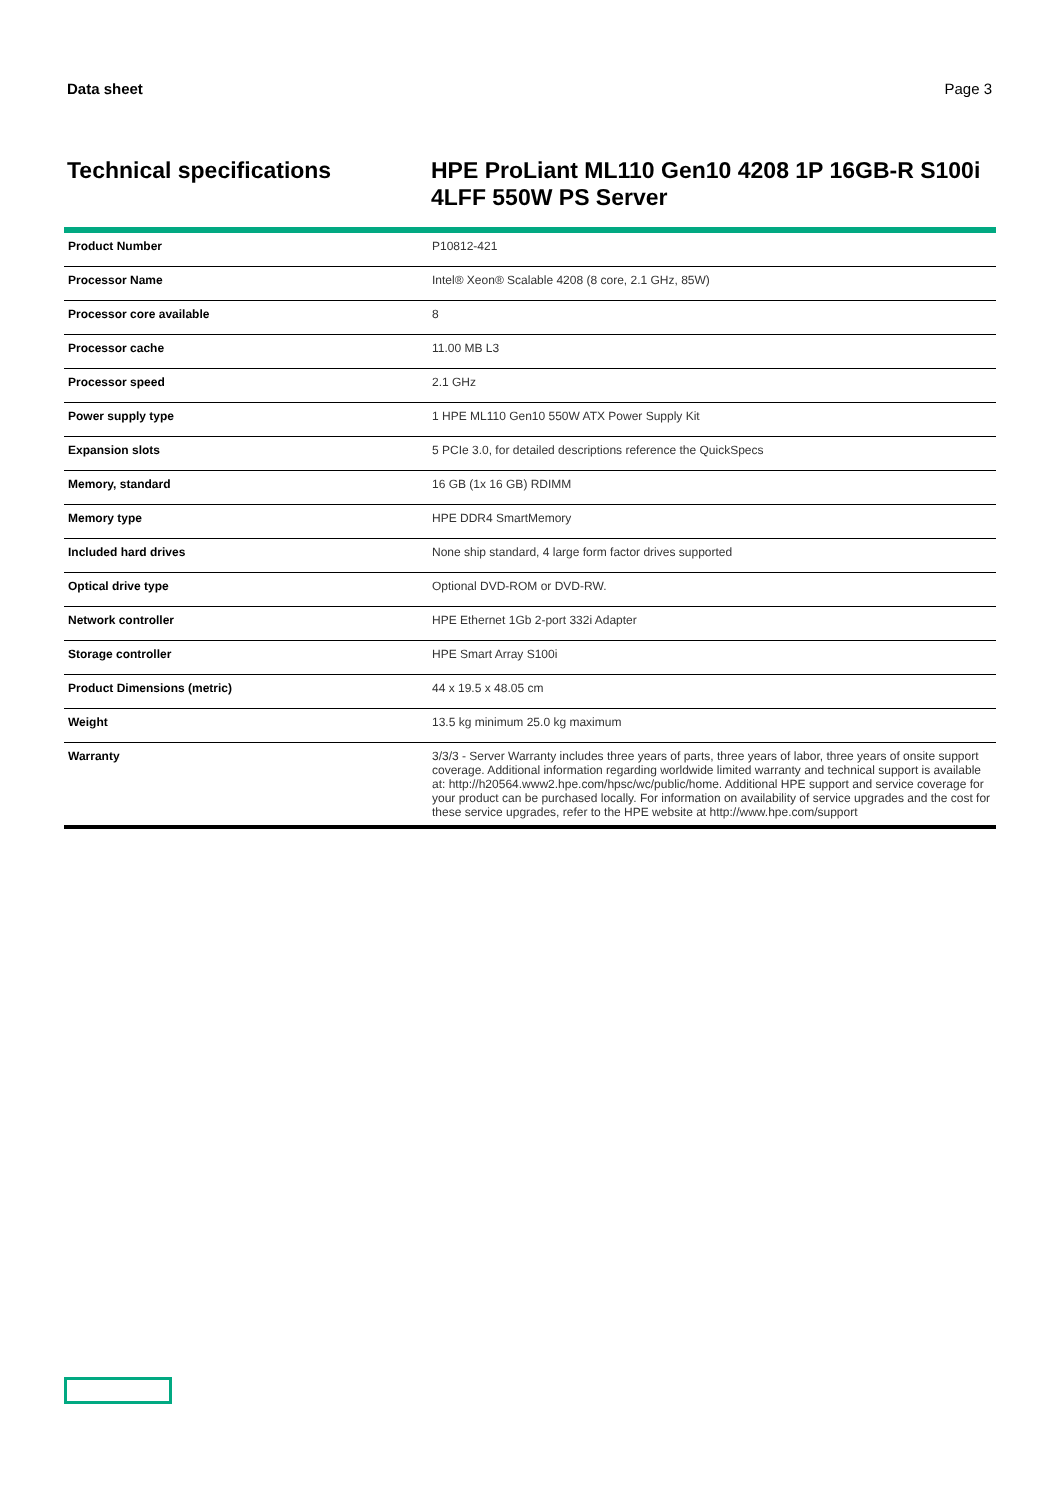Data sheet Page 3
Technical specifications HPE ProLiant ML110 Gen10 4208 1P 16GB-R S100i 4LFF 550W PS Server
| Product Number | P10812-421 |
| Processor Name | Intel® Xeon® Scalable 4208 (8 core, 2.1 GHz, 85W) |
| Processor core available | 8 |
| Processor cache | 11.00 MB L3 |
| Processor speed | 2.1 GHz |
| Power supply type | 1 HPE ML110 Gen10 550W ATX Power Supply Kit |
| Expansion slots | 5 PCIe 3.0, for detailed descriptions reference the QuickSpecs |
| Memory, standard | 16 GB (1x 16 GB) RDIMM |
| Memory type | HPE DDR4 SmartMemory |
| Included hard drives | None ship standard, 4 large form factor drives supported |
| Optical drive type | Optional DVD-ROM or DVD-RW. |
| Network controller | HPE Ethernet 1Gb 2-port 332i Adapter |
| Storage controller | HPE Smart Array S100i |
| Product Dimensions (metric) | 44 x 19.5 x 48.05 cm |
| Weight | 13.5 kg minimum 25.0 kg maximum |
| Warranty | 3/3/3 - Server Warranty includes three years of parts, three years of labor, three years of onsite support coverage. Additional information regarding worldwide limited warranty and technical support is available at: http://h20564.www2.hpe.com/hpsc/wc/public/home. Additional HPE support and service coverage for your product can be purchased locally. For information on availability of service upgrades and the cost for these service upgrades, refer to the HPE website at http://www.hpe.com/support |